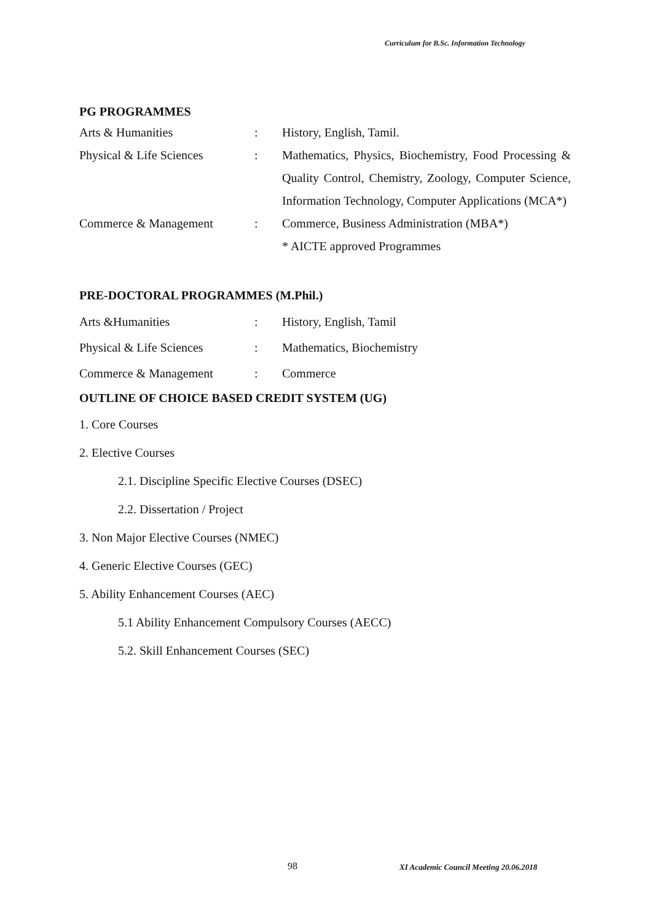Curriculum for B.Sc. Information Technology
PG PROGRAMMES
| Arts & Humanities | : | History, English, Tamil. |
| Physical & Life Sciences | : | Mathematics, Physics, Biochemistry, Food Processing & Quality Control, Chemistry, Zoology, Computer Science, Information Technology, Computer Applications (MCA*) |
| Commerce & Management | : | Commerce, Business Administration (MBA*) * AICTE approved Programmes |
PRE-DOCTORAL PROGRAMMES (M.Phil.)
| Arts &Humanities | : | History, English, Tamil |
| Physical & Life Sciences | : | Mathematics, Biochemistry |
| Commerce & Management | : | Commerce |
OUTLINE OF CHOICE BASED CREDIT SYSTEM (UG)
1. Core Courses
2. Elective Courses
2.1. Discipline Specific Elective Courses (DSEC)
2.2. Dissertation / Project
3. Non Major Elective Courses (NMEC)
4. Generic Elective Courses (GEC)
5. Ability Enhancement Courses (AEC)
5.1 Ability Enhancement Compulsory Courses (AECC)
5.2. Skill Enhancement Courses (SEC)
98
XI Academic Council Meeting 20.06.2018